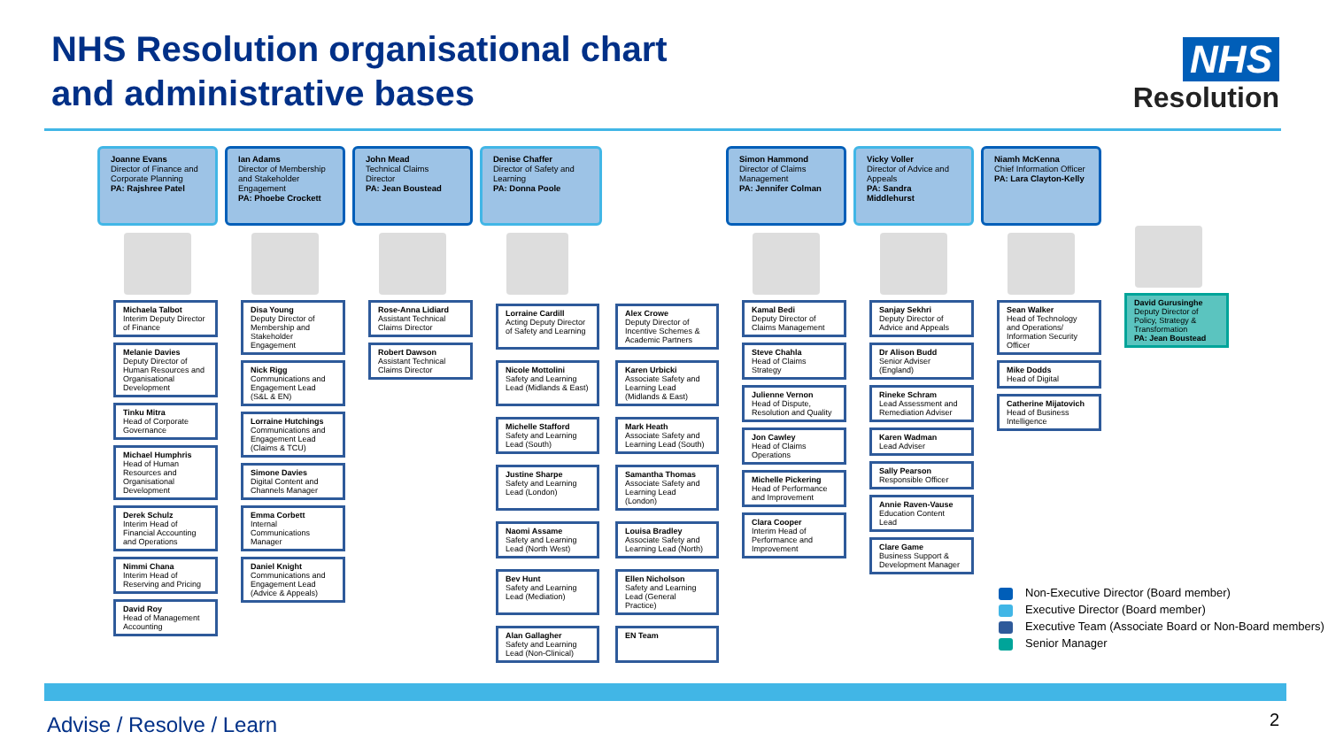NHS Resolution organisational chart
and administrative bases
NHS
Resolution
Joanne Evans
Director of Finance and Corporate Planning
PA: Rajshree Patel
Michaela Talbot
Interim Deputy Director of Finance
Melanie Davies
Deputy Director of Human Resources and Organisational Development
Tinku Mitra
Head of Corporate Governance
Michael Humphris
Head of Human Resources and Organisational Development
Derek Schulz
Interim Head of Financial Accounting and Operations
Nimmi Chana
Interim Head of Reserving and Pricing
David Roy
Head of Management Accounting
Ian Adams
Director of Membership and Stakeholder Engagement
PA: Phoebe Crockett
Disa Young
Deputy Director of Membership and Stakeholder Engagement
Nick Rigg
Communications and Engagement Lead (S&L & EN)
Lorraine Hutchings
Communications and Engagement Lead (Claims & TCU)
Simone Davies
Digital Content and Channels Manager
Emma Corbett
Internal Communications Manager
Daniel Knight
Communications and Engagement Lead (Advice & Appeals)
John Mead
Technical Claims Director
PA: Jean Boustead
Rose-Anna Lidiard
Assistant Technical Claims Director
Robert Dawson
Assistant Technical Claims Director
Denise Chaffer
Director of Safety and Learning
PA: Donna Poole
Lorraine Cardill
Acting Deputy Director of Safety and Learning
Alex Crowe
Deputy Director of Incentive Schemes & Academic Partners
Nicole Mottolini
Safety and Learning Lead (Midlands & East)
Karen Urbicki
Associate Safety and Learning Lead (Midlands & East)
Michelle Stafford
Safety and Learning Lead (South)
Mark Heath
Associate Safety and Learning Lead (South)
Justine Sharpe
Safety and Learning Lead (London)
Samantha Thomas
Associate Safety and Learning Lead (London)
Naomi Assame
Safety and Learning Lead (North West)
Louisa Bradley
Associate Safety and Learning Lead (North)
Bev Hunt
Safety and Learning Lead (Mediation)
Ellen Nicholson
Safety and Learning Lead (General Practice)
Alan Gallagher
Safety and Learning Lead (Non-Clinical)
EN Team
Simon Hammond
Director of Claims Management
PA: Jennifer Colman
Kamal Bedi
Deputy Director of Claims Management
Steve Chahla
Head of Claims Strategy
Julienne Vernon
Head of Dispute, Resolution and Quality
Jon Cawley
Head of Claims Operations
Michelle Pickering
Head of Performance and Improvement
Clara Cooper
Interim Head of Performance and Improvement
Vicky Voller
Director of Advice and Appeals
PA: Sandra Middlehurst
Sanjay Sekhri
Deputy Director of Advice and Appeals
Dr Alison Budd
Senior Adviser (England)
Rineke Schram
Lead Assessment and Remediation Adviser
Karen Wadman
Lead Adviser
Sally Pearson
Responsible Officer
Annie Raven-Vause
Education Content Lead
Clare Game
Business Support & Development Manager
Niamh McKenna
Chief Information Officer
PA: Lara Clayton-Kelly
Sean Walker
Head of Technology and Operations/ Information Security Officer
Mike Dodds
Head of Digital
Catherine Mijatovich
Head of Business Intelligence
David Gurusinghe
Deputy Director of Policy, Strategy & Transformation
PA: Jean Boustead
Non-Executive Director (Board member)
Executive Director (Board member)
Executive Team (Associate Board or Non-Board members)
Senior Manager
Advise / Resolve / Learn 2